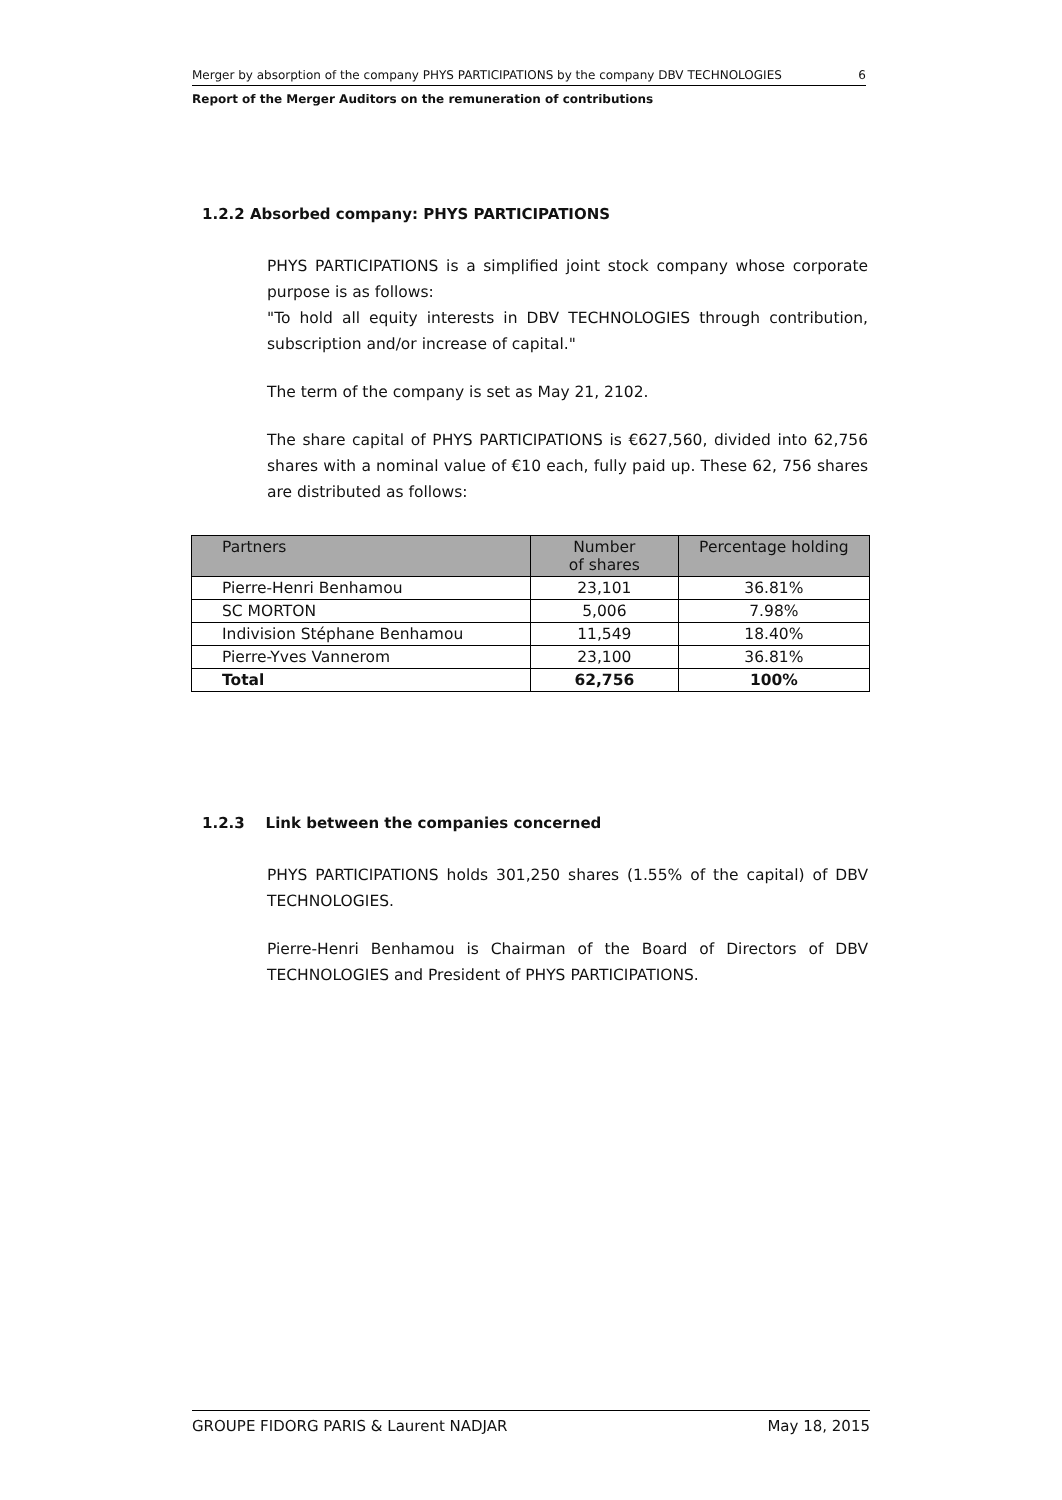Merger by absorption of the company PHYS PARTICIPATIONS by the company DBV TECHNOLOGIES 6
Report of the Merger Auditors on the remuneration of contributions
1.2.2 Absorbed company: PHYS PARTICIPATIONS
PHYS PARTICIPATIONS is a simplified joint stock company whose corporate purpose is as follows:
"To hold all equity interests in DBV TECHNOLOGIES through contribution, subscription and/or increase of capital."
The term of the company is set as May 21, 2102.
The share capital of PHYS PARTICIPATIONS is €627,560, divided into 62,756 shares with a nominal value of €10 each, fully paid up. These 62, 756 shares are distributed as follows:
| Partners | Number of shares | Percentage holding |
| --- | --- | --- |
| Pierre-Henri Benhamou | 23,101 | 36.81% |
| SC MORTON | 5,006 | 7.98% |
| Indivision Stéphane Benhamou | 11,549 | 18.40% |
| Pierre-Yves Vannerom | 23,100 | 36.81% |
| Total | 62,756 | 100% |
1.2.3 Link between the companies concerned
PHYS PARTICIPATIONS holds 301,250 shares (1.55% of the capital) of DBV TECHNOLOGIES.
Pierre-Henri Benhamou is Chairman of the Board of Directors of DBV TECHNOLOGIES and President of PHYS PARTICIPATIONS.
GROUPE FIDORG PARIS & Laurent NADJAR May 18, 2015